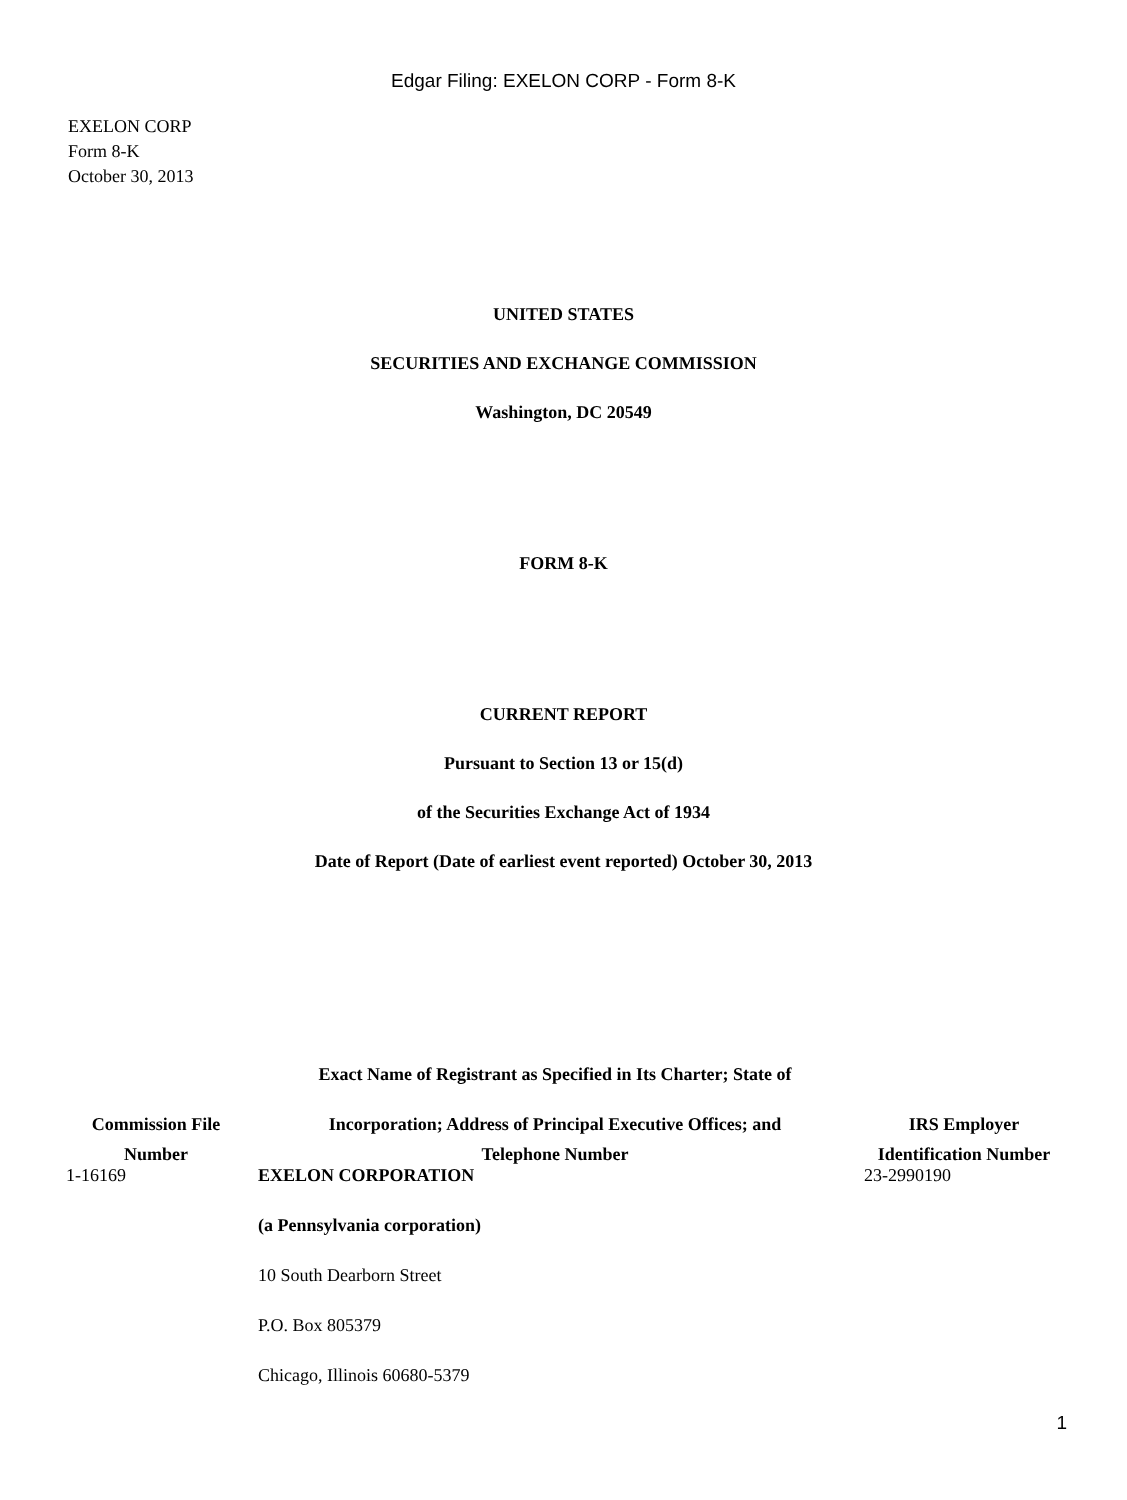Edgar Filing: EXELON CORP - Form 8-K
EXELON CORP
Form 8-K
October 30, 2013
UNITED STATES
SECURITIES AND EXCHANGE COMMISSION
Washington, DC 20549
FORM 8-K
CURRENT REPORT
Pursuant to Section 13 or 15(d)
of the Securities Exchange Act of 1934
Date of Report (Date of earliest event reported) October 30, 2013
| | Exact Name of Registrant as Specified in Its Charter; State of | |
| --- | --- | --- |
| Commission File | Incorporation; Address of Principal Executive Offices; and | IRS Employer |
| Number | Telephone Number | Identification Number |
| 1-16169 | EXELON CORPORATION | 23-2990190 |
| | (a Pennsylvania corporation) | |
| | 10 South Dearborn Street | |
| | P.O. Box 805379 | |
| | Chicago, Illinois 60680-5379 | |
1